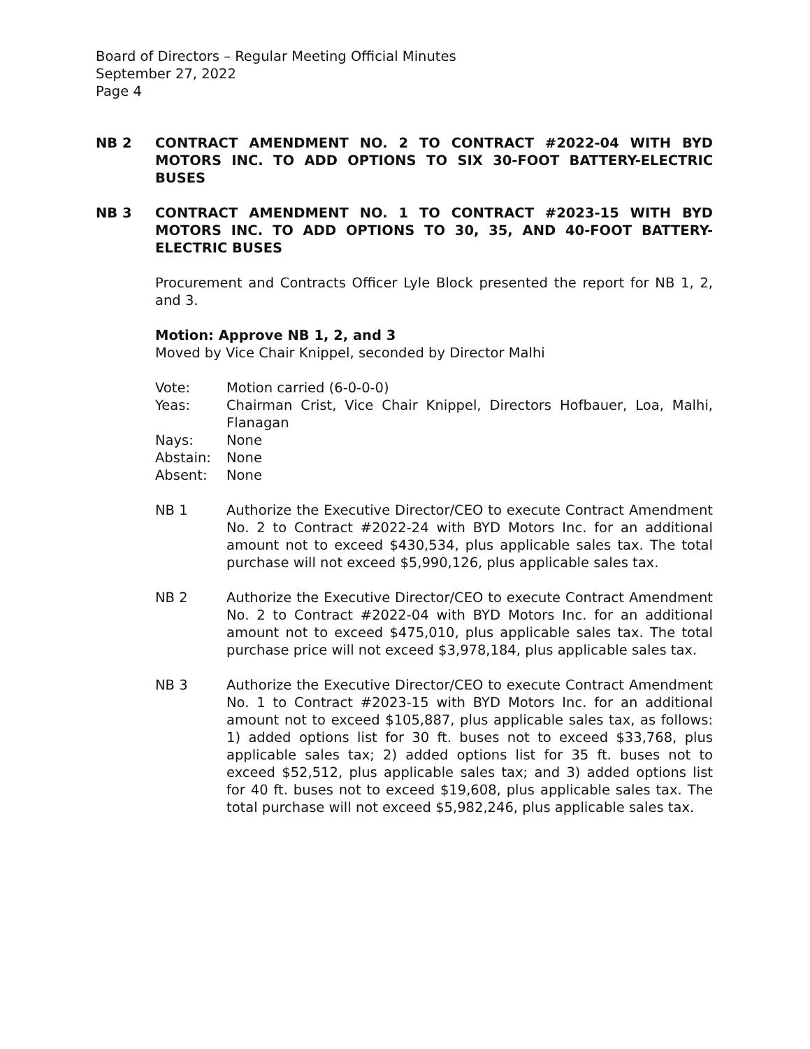Board of Directors – Regular Meeting Official Minutes
September 27, 2022
Page 4
NB 2 CONTRACT AMENDMENT NO. 2 TO CONTRACT #2022-04 WITH BYD MOTORS INC. TO ADD OPTIONS TO SIX 30-FOOT BATTERY-ELECTRIC BUSES
NB 3 CONTRACT AMENDMENT NO. 1 TO CONTRACT #2023-15 WITH BYD MOTORS INC. TO ADD OPTIONS TO 30, 35, AND 40-FOOT BATTERY-ELECTRIC BUSES
Procurement and Contracts Officer Lyle Block presented the report for NB 1, 2, and 3.
Motion: Approve NB 1, 2, and 3
Moved by Vice Chair Knippel, seconded by Director Malhi
Vote: Motion carried (6-0-0-0)
Yeas: Chairman Crist, Vice Chair Knippel, Directors Hofbauer, Loa, Malhi, Flanagan
Nays: None
Abstain: None
Absent: None
NB 1 Authorize the Executive Director/CEO to execute Contract Amendment No. 2 to Contract #2022-24 with BYD Motors Inc. for an additional amount not to exceed $430,534, plus applicable sales tax. The total purchase will not exceed $5,990,126, plus applicable sales tax.
NB 2 Authorize the Executive Director/CEO to execute Contract Amendment No. 2 to Contract #2022-04 with BYD Motors Inc. for an additional amount not to exceed $475,010, plus applicable sales tax. The total purchase price will not exceed $3,978,184, plus applicable sales tax.
NB 3 Authorize the Executive Director/CEO to execute Contract Amendment No. 1 to Contract #2023-15 with BYD Motors Inc. for an additional amount not to exceed $105,887, plus applicable sales tax, as follows: 1) added options list for 30 ft. buses not to exceed $33,768, plus applicable sales tax; 2) added options list for 35 ft. buses not to exceed $52,512, plus applicable sales tax; and 3) added options list for 40 ft. buses not to exceed $19,608, plus applicable sales tax. The total purchase will not exceed $5,982,246, plus applicable sales tax.